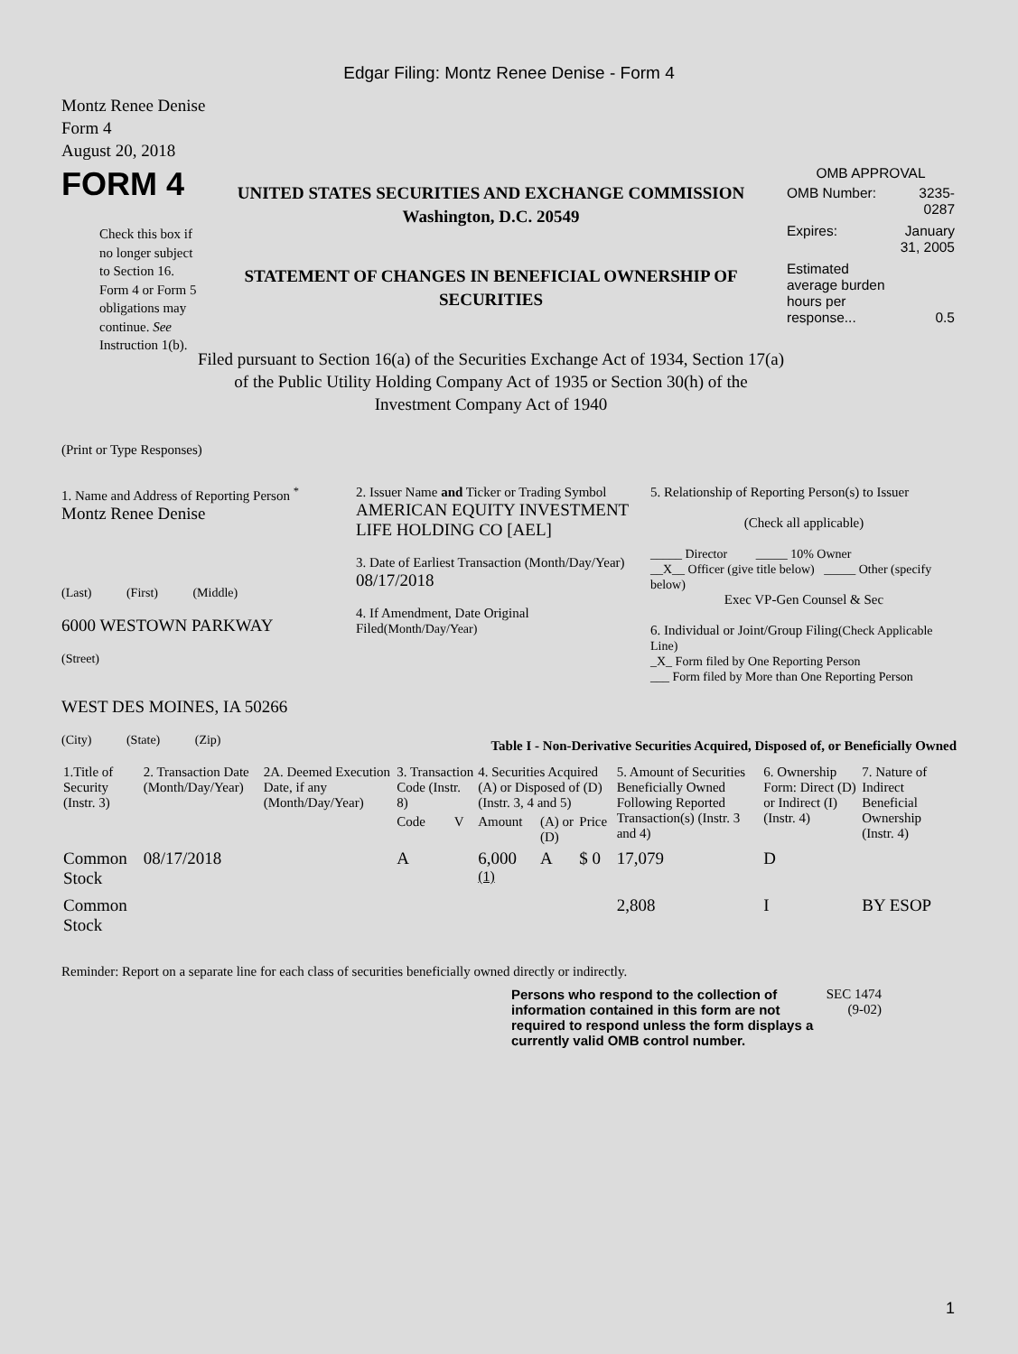Edgar Filing: Montz Renee Denise - Form 4
Montz Renee Denise
Form 4
August 20, 2018
FORM 4
Check this box if no longer subject to Section 16. Form 4 or Form 5 obligations may continue. See Instruction 1(b).
UNITED STATES SECURITIES AND EXCHANGE COMMISSION
Washington, D.C. 20549
STATEMENT OF CHANGES IN BENEFICIAL OWNERSHIP OF SECURITIES
Filed pursuant to Section 16(a) of the Securities Exchange Act of 1934, Section 17(a) of the Public Utility Holding Company Act of 1935 or Section 30(h) of the Investment Company Act of 1940
OMB APPROVAL
| OMB Number: | 3235-0287 |
| Expires: | January 31, 2005 |
| Estimated average burden hours per response... | 0.5 |
(Print or Type Responses)
1. Name and Address of Reporting Person <sup>*</sup>
Montz Renee Denise
(Last) (First) (Middle)
6000 WESTOWN PARKWAY
(Street)
WEST DES MOINES, IA 50266
(City) (State) (Zip)
2. Issuer Name and Ticker or Trading Symbol
AMERICAN EQUITY INVESTMENT LIFE HOLDING CO [AEL]
3. Date of Earliest Transaction (Month/Day/Year)
08/17/2018
4. If Amendment, Date Original Filed(Month/Day/Year)
5. Relationship of Reporting Person(s) to Issuer
(Check all applicable)
_____ Director _____ 10% Owner
__X__ Officer (give title below) _____ Other (specify below)
Exec VP-Gen Counsel & Sec
6. Individual or Joint/Group Filing(Check Applicable Line)
_X_ Form filed by One Reporting Person
___ Form filed by More than One Reporting Person
Table I - Non-Derivative Securities Acquired, Disposed of, or Beneficially Owned
| 1.Title of Security (Instr. 3) | 2. Transaction Date (Month/Day/Year) | 2A. Deemed Execution Date, if any (Month/Day/Year) | 3. Transaction Code (Instr. 8) | | 4. Securities Acquired (A) or Disposed of (D) (Instr. 3, 4 and 5) | | | 5. Amount of Securities Beneficially Owned Following Reported Transaction(s) (Instr. 3 and 4) | 6. Ownership Form: Direct (D) or Indirect (I) (Instr. 4) | 7. Nature of Indirect Beneficial Ownership (Instr. 4) |
| --- | --- | --- | --- | --- | --- | --- | --- | --- | --- | --- |
| | | | Code | V | Amount | (A) or (D) | Price | | | |
| Common Stock | 08/17/2018 | | A | | 6,000 <sup>(1)</sup> | A | $ 0 | 17,079 | D | |
| Common Stock | | | | | | | | 2,808 | I | BY ESOP |
Reminder: Report on a separate line for each class of securities beneficially owned directly or indirectly.
Persons who respond to the collection of information contained in this form are not required to respond unless the form displays a currently valid OMB control number.
SEC 1474 (9-02)
1